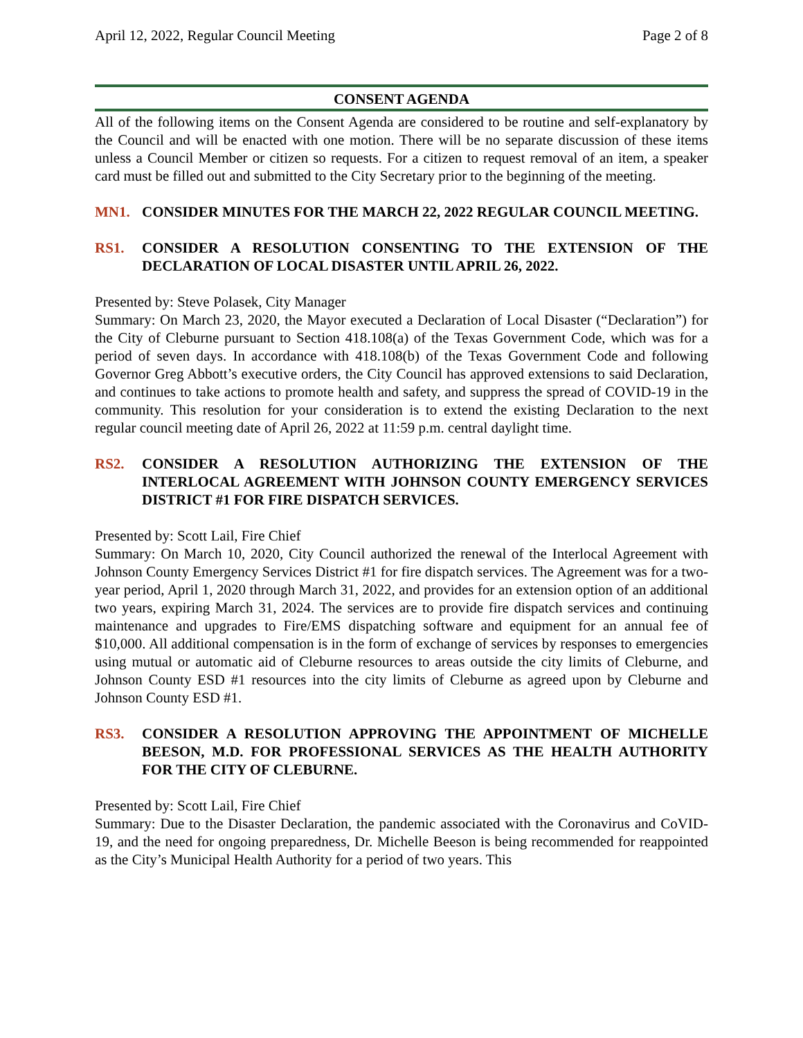April 12, 2022, Regular Council Meeting Page 2 of 8
CONSENT AGENDA
All of the following items on the Consent Agenda are considered to be routine and self-explanatory by the Council and will be enacted with one motion. There will be no separate discussion of these items unless a Council Member or citizen so requests. For a citizen to request removal of an item, a speaker card must be filled out and submitted to the City Secretary prior to the beginning of the meeting.
MN1. CONSIDER MINUTES FOR THE MARCH 22, 2022 REGULAR COUNCIL MEETING.
RS1. CONSIDER A RESOLUTION CONSENTING TO THE EXTENSION OF THE DECLARATION OF LOCAL DISASTER UNTIL APRIL 26, 2022.
Presented by: Steve Polasek, City Manager
Summary: On March 23, 2020, the Mayor executed a Declaration of Local Disaster (“Declaration”) for the City of Cleburne pursuant to Section 418.108(a) of the Texas Government Code, which was for a period of seven days. In accordance with 418.108(b) of the Texas Government Code and following Governor Greg Abbott’s executive orders, the City Council has approved extensions to said Declaration, and continues to take actions to promote health and safety, and suppress the spread of COVID-19 in the community. This resolution for your consideration is to extend the existing Declaration to the next regular council meeting date of April 26, 2022 at 11:59 p.m. central daylight time.
RS2. CONSIDER A RESOLUTION AUTHORIZING THE EXTENSION OF THE INTERLOCAL AGREEMENT WITH JOHNSON COUNTY EMERGENCY SERVICES DISTRICT #1 FOR FIRE DISPATCH SERVICES.
Presented by: Scott Lail, Fire Chief
Summary: On March 10, 2020, City Council authorized the renewal of the Interlocal Agreement with Johnson County Emergency Services District #1 for fire dispatch services. The Agreement was for a two-year period, April 1, 2020 through March 31, 2022, and provides for an extension option of an additional two years, expiring March 31, 2024. The services are to provide fire dispatch services and continuing maintenance and upgrades to Fire/EMS dispatching software and equipment for an annual fee of $10,000. All additional compensation is in the form of exchange of services by responses to emergencies using mutual or automatic aid of Cleburne resources to areas outside the city limits of Cleburne, and Johnson County ESD #1 resources into the city limits of Cleburne as agreed upon by Cleburne and Johnson County ESD #1.
RS3. CONSIDER A RESOLUTION APPROVING THE APPOINTMENT OF MICHELLE BEESON, M.D. FOR PROFESSIONAL SERVICES AS THE HEALTH AUTHORITY FOR THE CITY OF CLEBURNE.
Presented by: Scott Lail, Fire Chief
Summary: Due to the Disaster Declaration, the pandemic associated with the Coronavirus and CoVID-19, and the need for ongoing preparedness, Dr. Michelle Beeson is being recommended for reappointed as the City’s Municipal Health Authority for a period of two years. This